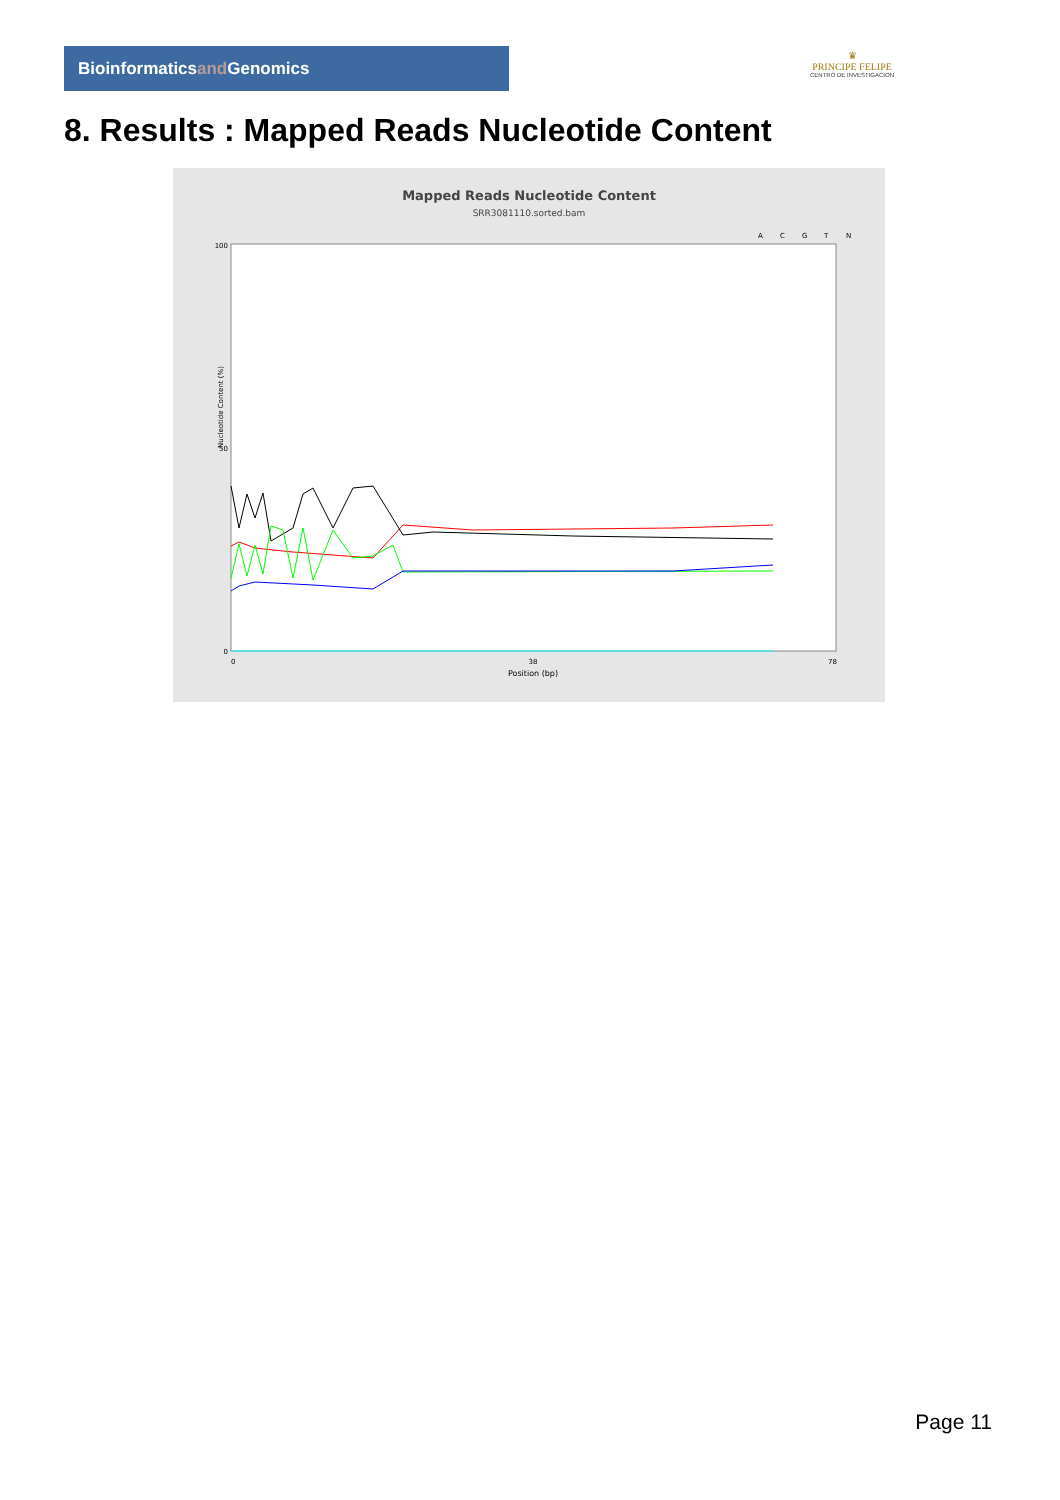Bioinformaticsand Genomics
♛
PRINCIPE FELIPE
CENTRO DE INVESTIGACION
8. Results : Mapped Reads Nucleotide Content
Mapped Reads Nucleotide Content
SRR3081110.sorted.bam
A
C
G
T
N
100
50
0
Nucleotide Content (%)
0
38
78
Position (bp)
Page 11